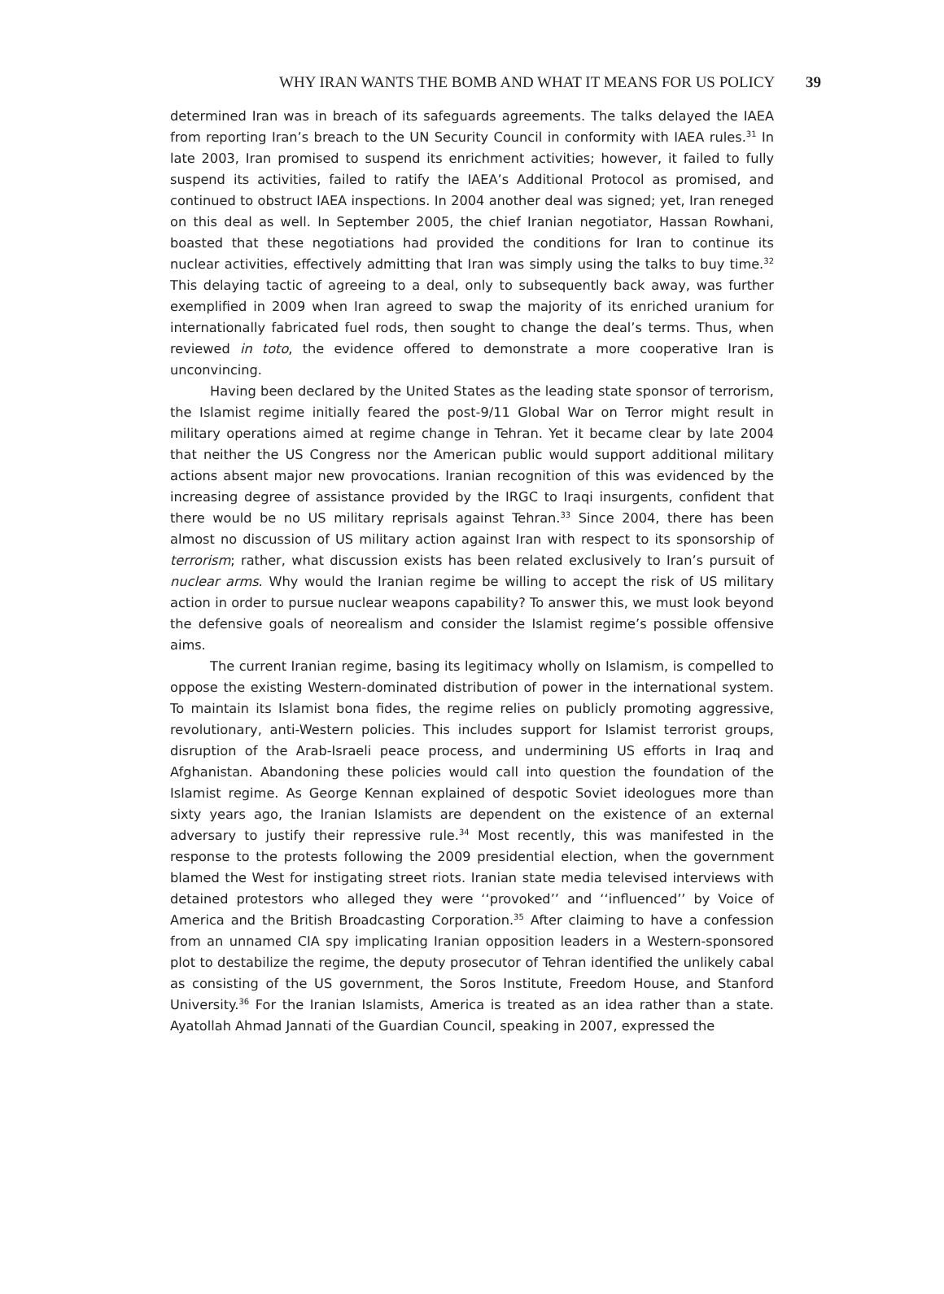WHY IRAN WANTS THE BOMB AND WHAT IT MEANS FOR US POLICY 39
determined Iran was in breach of its safeguards agreements. The talks delayed the IAEA from reporting Iran’s breach to the UN Security Council in conformity with IAEA rules.<sup>31</sup> In late 2003, Iran promised to suspend its enrichment activities; however, it failed to fully suspend its activities, failed to ratify the IAEA’s Additional Protocol as promised, and continued to obstruct IAEA inspections. In 2004 another deal was signed; yet, Iran reneged on this deal as well. In September 2005, the chief Iranian negotiator, Hassan Rowhani, boasted that these negotiations had provided the conditions for Iran to continue its nuclear activities, effectively admitting that Iran was simply using the talks to buy time.<sup>32</sup> This delaying tactic of agreeing to a deal, only to subsequently back away, was further exemplified in 2009 when Iran agreed to swap the majority of its enriched uranium for internationally fabricated fuel rods, then sought to change the deal’s terms. Thus, when reviewed in toto, the evidence offered to demonstrate a more cooperative Iran is unconvincing.
Having been declared by the United States as the leading state sponsor of terrorism, the Islamist regime initially feared the post-9/11 Global War on Terror might result in military operations aimed at regime change in Tehran. Yet it became clear by late 2004 that neither the US Congress nor the American public would support additional military actions absent major new provocations. Iranian recognition of this was evidenced by the increasing degree of assistance provided by the IRGC to Iraqi insurgents, confident that there would be no US military reprisals against Tehran.<sup>33</sup> Since 2004, there has been almost no discussion of US military action against Iran with respect to its sponsorship of terrorism; rather, what discussion exists has been related exclusively to Iran’s pursuit of nuclear arms. Why would the Iranian regime be willing to accept the risk of US military action in order to pursue nuclear weapons capability? To answer this, we must look beyond the defensive goals of neorealism and consider the Islamist regime’s possible offensive aims.
The current Iranian regime, basing its legitimacy wholly on Islamism, is compelled to oppose the existing Western-dominated distribution of power in the international system. To maintain its Islamist bona fides, the regime relies on publicly promoting aggressive, revolutionary, anti-Western policies. This includes support for Islamist terrorist groups, disruption of the Arab-Israeli peace process, and undermining US efforts in Iraq and Afghanistan. Abandoning these policies would call into question the foundation of the Islamist regime. As George Kennan explained of despotic Soviet ideologues more than sixty years ago, the Iranian Islamists are dependent on the existence of an external adversary to justify their repressive rule.<sup>34</sup> Most recently, this was manifested in the response to the protests following the 2009 presidential election, when the government blamed the West for instigating street riots. Iranian state media televised interviews with detained protestors who alleged they were ‘‘provoked’’ and ‘‘influenced’’ by Voice of America and the British Broadcasting Corporation.<sup>35</sup> After claiming to have a confession from an unnamed CIA spy implicating Iranian opposition leaders in a Western-sponsored plot to destabilize the regime, the deputy prosecutor of Tehran identified the unlikely cabal as consisting of the US government, the Soros Institute, Freedom House, and Stanford University.<sup>36</sup> For the Iranian Islamists, America is treated as an idea rather than a state. Ayatollah Ahmad Jannati of the Guardian Council, speaking in 2007, expressed the